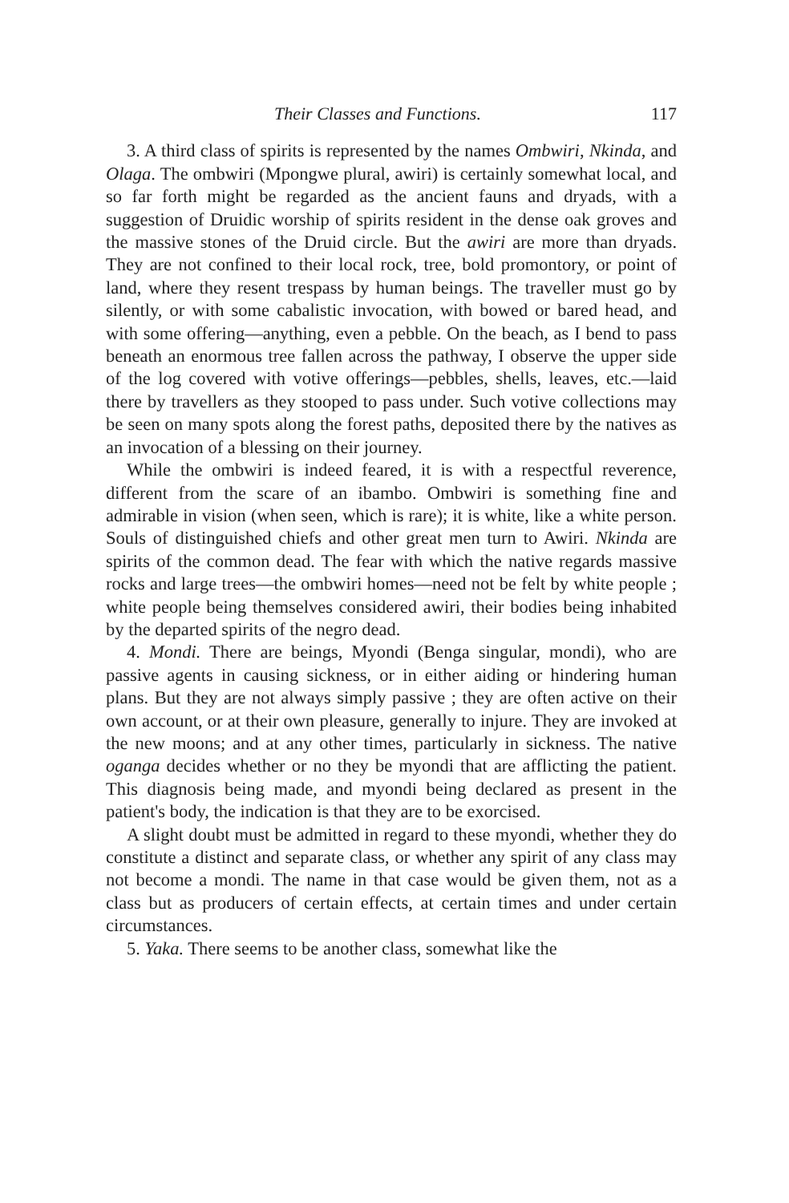Their Classes and Functions. 117
3. A third class of spirits is represented by the names Ombwiri, Nkinda, and Olaga. The ombwiri (Mpongwe plural, awiri) is certainly somewhat local, and so far forth might be regarded as the ancient fauns and dryads, with a suggestion of Druidic worship of spirits resident in the dense oak groves and the massive stones of the Druid circle. But the awiri are more than dryads. They are not confined to their local rock, tree, bold promontory, or point of land, where they resent trespass by human beings. The traveller must go by silently, or with some cabalistic invocation, with bowed or bared head, and with some offering—anything, even a pebble. On the beach, as I bend to pass beneath an enormous tree fallen across the pathway, I observe the upper side of the log covered with votive offerings—pebbles, shells, leaves, etc.—laid there by travellers as they stooped to pass under. Such votive collections may be seen on many spots along the forest paths, deposited there by the natives as an invocation of a blessing on their journey.
While the ombwiri is indeed feared, it is with a respectful reverence, different from the scare of an ibambo. Ombwiri is something fine and admirable in vision (when seen, which is rare); it is white, like a white person. Souls of distinguished chiefs and other great men turn to Awiri. Nkinda are spirits of the common dead. The fear with which the native regards massive rocks and large trees—the ombwiri homes—need not be felt by white people ; white people being themselves considered awiri, their bodies being inhabited by the departed spirits of the negro dead.
4. Mondi. There are beings, Myondi (Benga singular, mondi), who are passive agents in causing sickness, or in either aiding or hindering human plans. But they are not always simply passive ; they are often active on their own account, or at their own pleasure, generally to injure. They are invoked at the new moons; and at any other times, particularly in sickness. The native oganga decides whether or no they be myondi that are afflicting the patient. This diagnosis being made, and myondi being declared as present in the patient's body, the indication is that they are to be exorcised.
A slight doubt must be admitted in regard to these myondi, whether they do constitute a distinct and separate class, or whether any spirit of any class may not become a mondi. The name in that case would be given them, not as a class but as producers of certain effects, at certain times and under certain circumstances.
5. Yaka. There seems to be another class, somewhat like the